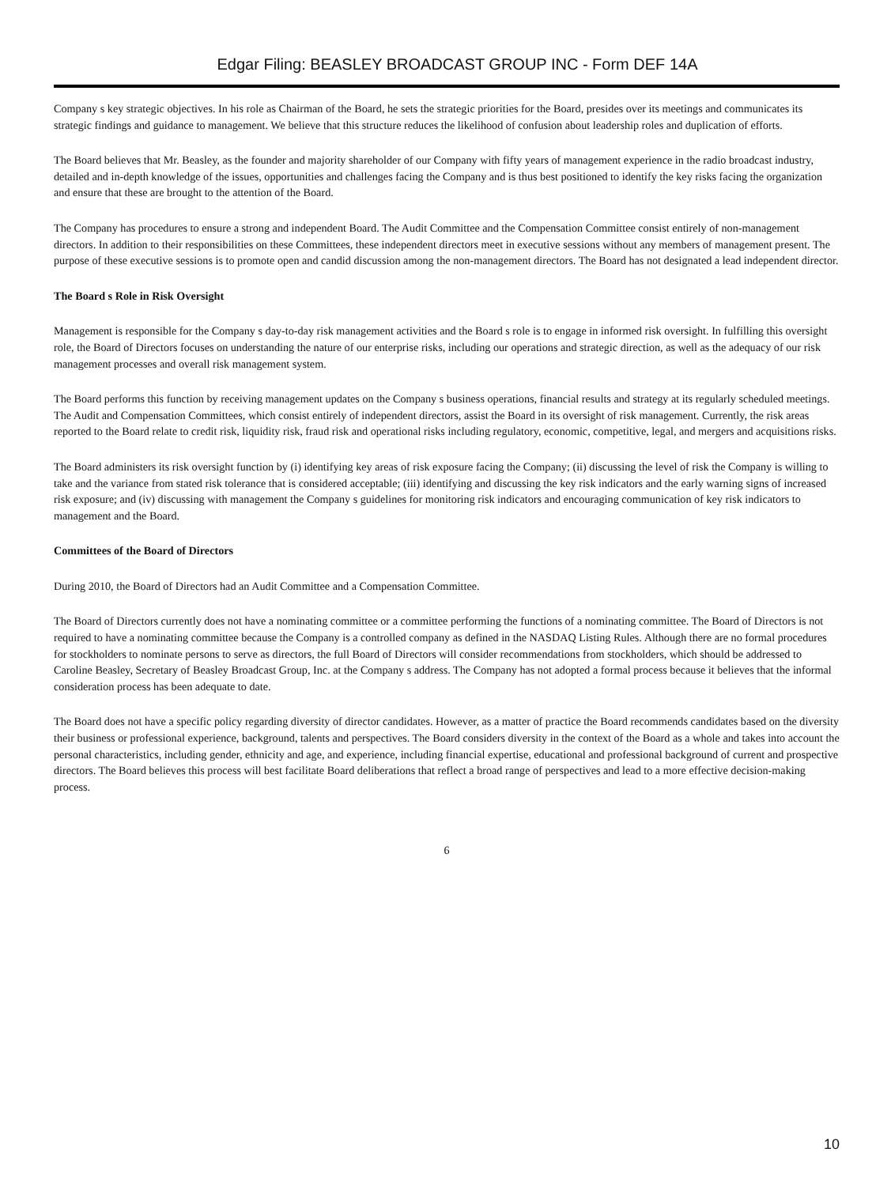Edgar Filing: BEASLEY BROADCAST GROUP INC - Form DEF 14A
Company s key strategic objectives. In his role as Chairman of the Board, he sets the strategic priorities for the Board, presides over its meetings and communicates its strategic findings and guidance to management. We believe that this structure reduces the likelihood of confusion about leadership roles and duplication of efforts.
The Board believes that Mr. Beasley, as the founder and majority shareholder of our Company with fifty years of management experience in the radio broadcast industry, detailed and in-depth knowledge of the issues, opportunities and challenges facing the Company and is thus best positioned to identify the key risks facing the organization and ensure that these are brought to the attention of the Board.
The Company has procedures to ensure a strong and independent Board. The Audit Committee and the Compensation Committee consist entirely of non-management directors. In addition to their responsibilities on these Committees, these independent directors meet in executive sessions without any members of management present. The purpose of these executive sessions is to promote open and candid discussion among the non-management directors. The Board has not designated a lead independent director.
The Board s Role in Risk Oversight
Management is responsible for the Company s day-to-day risk management activities and the Board s role is to engage in informed risk oversight. In fulfilling this oversight role, the Board of Directors focuses on understanding the nature of our enterprise risks, including our operations and strategic direction, as well as the adequacy of our risk management processes and overall risk management system.
The Board performs this function by receiving management updates on the Company s business operations, financial results and strategy at its regularly scheduled meetings. The Audit and Compensation Committees, which consist entirely of independent directors, assist the Board in its oversight of risk management. Currently, the risk areas reported to the Board relate to credit risk, liquidity risk, fraud risk and operational risks including regulatory, economic, competitive, legal, and mergers and acquisitions risks.
The Board administers its risk oversight function by (i) identifying key areas of risk exposure facing the Company; (ii) discussing the level of risk the Company is willing to take and the variance from stated risk tolerance that is considered acceptable; (iii) identifying and discussing the key risk indicators and the early warning signs of increased risk exposure; and (iv) discussing with management the Company s guidelines for monitoring risk indicators and encouraging communication of key risk indicators to management and the Board.
Committees of the Board of Directors
During 2010, the Board of Directors had an Audit Committee and a Compensation Committee.
The Board of Directors currently does not have a nominating committee or a committee performing the functions of a nominating committee. The Board of Directors is not required to have a nominating committee because the Company is a controlled company as defined in the NASDAQ Listing Rules. Although there are no formal procedures for stockholders to nominate persons to serve as directors, the full Board of Directors will consider recommendations from stockholders, which should be addressed to Caroline Beasley, Secretary of Beasley Broadcast Group, Inc. at the Company s address. The Company has not adopted a formal process because it believes that the informal consideration process has been adequate to date.
The Board does not have a specific policy regarding diversity of director candidates. However, as a matter of practice the Board recommends candidates based on the diversity their business or professional experience, background, talents and perspectives. The Board considers diversity in the context of the Board as a whole and takes into account the personal characteristics, including gender, ethnicity and age, and experience, including financial expertise, educational and professional background of current and prospective directors. The Board believes this process will best facilitate Board deliberations that reflect a broad range of perspectives and lead to a more effective decision-making process.
6
10